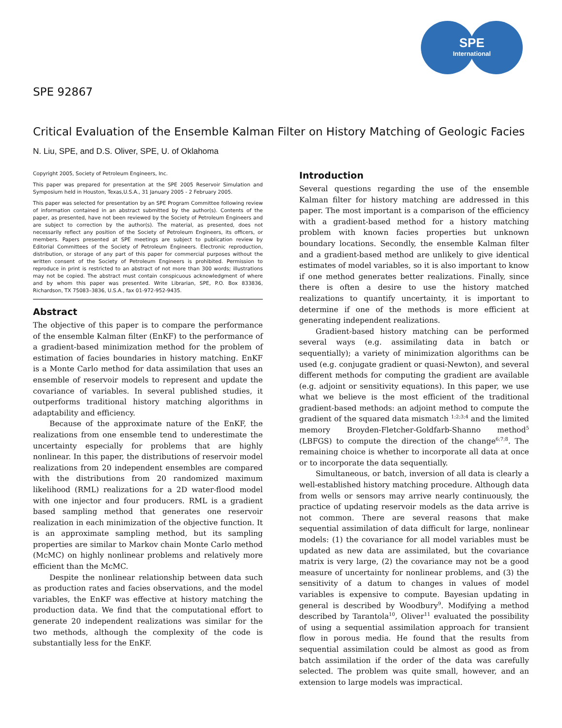SPE
International
SPE 92867
Critical Evaluation of the Ensemble Kalman Filter on History Matching of Geologic Facies
N. Liu, SPE, and D.S. Oliver, SPE, U. of Oklahoma
Copyright 2005, Society of Petroleum Engineers, Inc.
This paper was prepared for presentation at the SPE 2005 Reservoir Simulation and Symposium held in Houston, Texas,U.S.A., 31 January 2005 - 2 February 2005.
This paper was selected for presentation by an SPE Program Committee following review of information contained in an abstract submitted by the author(s). Contents of the paper, as presented, have not been reviewed by the Society of Petroleum Engineers and are subject to correction by the author(s). The material, as presented, does not necessarily reflect any position of the Society of Petroleum Engineers, its officers, or members. Papers presented at SPE meetings are subject to publication review by Editorial Committees of the Society of Petroleum Engineers. Electronic reproduction, distribution, or storage of any part of this paper for commercial purposes without the written consent of the Society of Petroleum Engineers is prohibited. Permission to reproduce in print is restricted to an abstract of not more than 300 words; illustrations may not be copied. The abstract must contain conspicuous acknowledgment of where and by whom this paper was presented. Write Librarian, SPE, P.O. Box 833836, Richardson, TX 75083–3836, U.S.A., fax 01-972-952-9435.
Abstract
The objective of this paper is to compare the performance of the ensemble Kalman filter (EnKF) to the performance of a gradient-based minimization method for the problem of estimation of facies boundaries in history matching. EnKF is a Monte Carlo method for data assimilation that uses an ensemble of reservoir models to represent and update the covariance of variables. In several published studies, it outperforms traditional history matching algorithms in adaptability and efficiency.
Because of the approximate nature of the EnKF, the realizations from one ensemble tend to underestimate the uncertainty especially for problems that are highly nonlinear. In this paper, the distributions of reservoir model realizations from 20 independent ensembles are compared with the distributions from 20 randomized maximum likelihood (RML) realizations for a 2D water-flood model with one injector and four producers. RML is a gradient based sampling method that generates one reservoir realization in each minimization of the objective function. It is an approximate sampling method, but its sampling properties are similar to Markov chain Monte Carlo method (McMC) on highly nonlinear problems and relatively more efficient than the McMC.
Despite the nonlinear relationship between data such as production rates and facies observations, and the model variables, the EnKF was effective at history matching the production data. We find that the computational effort to generate 20 independent realizations was similar for the two methods, although the complexity of the code is substantially less for the EnKF.
Introduction
Several questions regarding the use of the ensemble Kalman filter for history matching are addressed in this paper. The most important is a comparison of the efficiency with a gradient-based method for a history matching problem with known facies properties but unknown boundary locations. Secondly, the ensemble Kalman filter and a gradient-based method are unlikely to give identical estimates of model variables, so it is also important to know if one method generates better realizations. Finally, since there is often a desire to use the history matched realizations to quantify uncertainty, it is important to determine if one of the methods is more efficient at generating independent realizations.
Gradient-based history matching can be performed several ways (e.g. assimilating data in batch or sequentially); a variety of minimization algorithms can be used (e.g. conjugate gradient or quasi-Newton), and several different methods for computing the gradient are available (e.g. adjoint or sensitivity equations). In this paper, we use what we believe is the most efficient of the traditional gradient-based methods: an adjoint method to compute the gradient of the squared data mismatch <sup>1;2;3;4</sup> and the limited memory Broyden-Fletcher-Goldfarb-Shanno method<sup>5</sup> (LBFGS) to compute the direction of the change<sup>6;7;8</sup>. The remaining choice is whether to incorporate all data at once or to incorporate the data sequentially.
Simultaneous, or batch, inversion of all data is clearly a well-established history matching procedure. Although data from wells or sensors may arrive nearly continuously, the practice of updating reservoir models as the data arrive is not common. There are several reasons that make sequential assimilation of data difficult for large, nonlinear models: (1) the covariance for all model variables must be updated as new data are assimilated, but the covariance matrix is very large, (2) the covariance may not be a good measure of uncertainty for nonlinear problems, and (3) the sensitivity of a datum to changes in values of model variables is expensive to compute. Bayesian updating in general is described by Woodbury<sup>9</sup>. Modifying a method described by Tarantola<sup>10</sup>, Oliver<sup>11</sup> evaluated the possibility of using a sequential assimilation approach for transient flow in porous media. He found that the results from sequential assimilation could be almost as good as from batch assimilation if the order of the data was carefully selected. The problem was quite small, however, and an extension to large models was impractical.